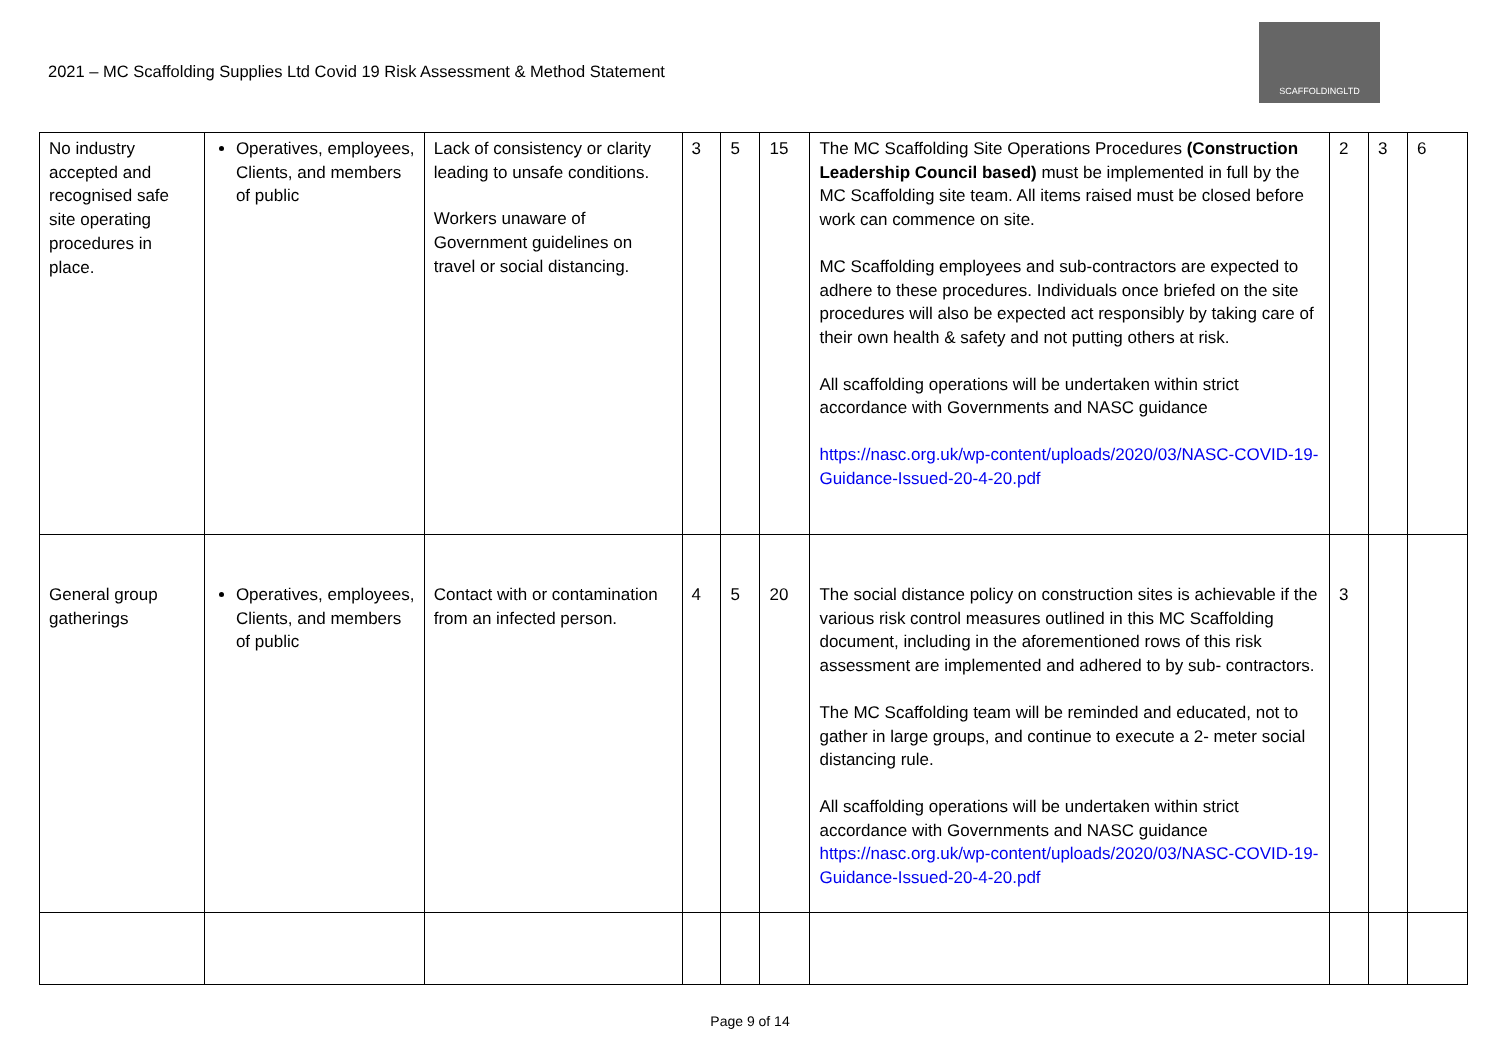2021 – MC Scaffolding Supplies Ltd Covid 19 Risk Assessment & Method Statement
SCAFFOLDINGLTD
| No industry accepted and recognised safe site operating procedures in place. | Operatives, employees, Clients, and members of public | Lack of consistency or clarity leading to unsafe conditions. Workers unaware of Government guidelines on travel or social distancing. | 3 | 5 | 15 | The MC Scaffolding Site Operations Procedures (Construction Leadership Council based) must be implemented in full by the MC Scaffolding site team. All items raised must be closed before work can commence on site. MC Scaffolding employees and sub-contractors are expected to adhere to these procedures. Individuals once briefed on the site procedures will also be expected act responsibly by taking care of their own health & safety and not putting others at risk. All scaffolding operations will be undertaken within strict accordance with Governments and NASC guidance https://nasc.org.uk/wp-content/uploads/2020/03/NASC-COVID-19-Guidance-Issued-20-4-20.pdf | 2 | 3 | 6 |
| General group gatherings | Operatives, employees, Clients, and members of public | Contact with or contamination from an infected person. | 4 | 5 | 20 | The social distance policy on construction sites is achievable if the various risk control measures outlined in this MC Scaffolding document, including in the aforementioned rows of this risk assessment are implemented and adhered to by sub- contractors. The MC Scaffolding team will be reminded and educated, not to gather in large groups, and continue to execute a 2- meter social distancing rule. All scaffolding operations will be undertaken within strict accordance with Governments and NASC guidance https://nasc.org.uk/wp-content/uploads/2020/03/NASC-COVID-19-Guidance-Issued-20-4-20.pdf | 3 | | |
Page 9 of 14